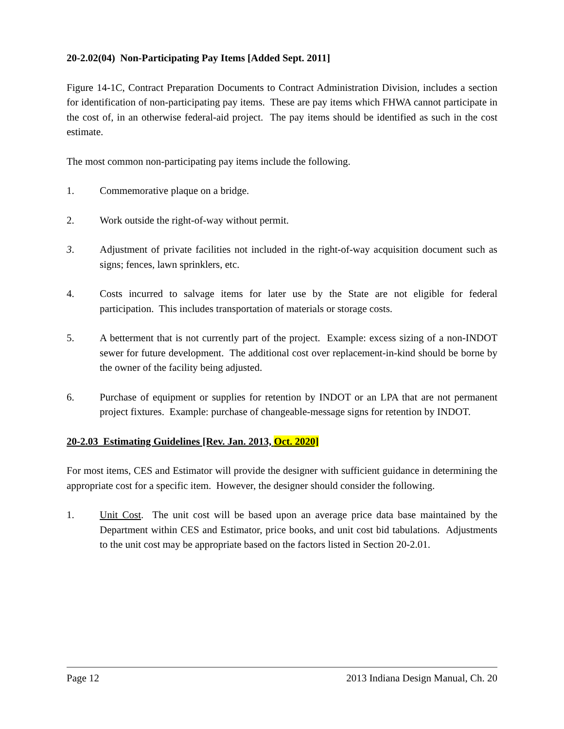20-2.02(04) Non-Participating Pay Items [Added Sept. 2011]
Figure 14-1C, Contract Preparation Documents to Contract Administration Division, includes a section for identification of non-participating pay items. These are pay items which FHWA cannot participate in the cost of, in an otherwise federal-aid project. The pay items should be identified as such in the cost estimate.
The most common non-participating pay items include the following.
1. Commemorative plaque on a bridge.
2. Work outside the right-of-way without permit.
3. Adjustment of private facilities not included in the right-of-way acquisition document such as signs; fences, lawn sprinklers, etc.
4. Costs incurred to salvage items for later use by the State are not eligible for federal participation. This includes transportation of materials or storage costs.
5. A betterment that is not currently part of the project. Example: excess sizing of a non-INDOT sewer for future development. The additional cost over replacement-in-kind should be borne by the owner of the facility being adjusted.
6. Purchase of equipment or supplies for retention by INDOT or an LPA that are not permanent project fixtures. Example: purchase of changeable-message signs for retention by INDOT.
20-2.03 Estimating Guidelines [Rev. Jan. 2013, Oct. 2020]
For most items, CES and Estimator will provide the designer with sufficient guidance in determining the appropriate cost for a specific item. However, the designer should consider the following.
1. Unit Cost. The unit cost will be based upon an average price data base maintained by the Department within CES and Estimator, price books, and unit cost bid tabulations. Adjustments to the unit cost may be appropriate based on the factors listed in Section 20-2.01.
Page 12 2013 Indiana Design Manual, Ch. 20